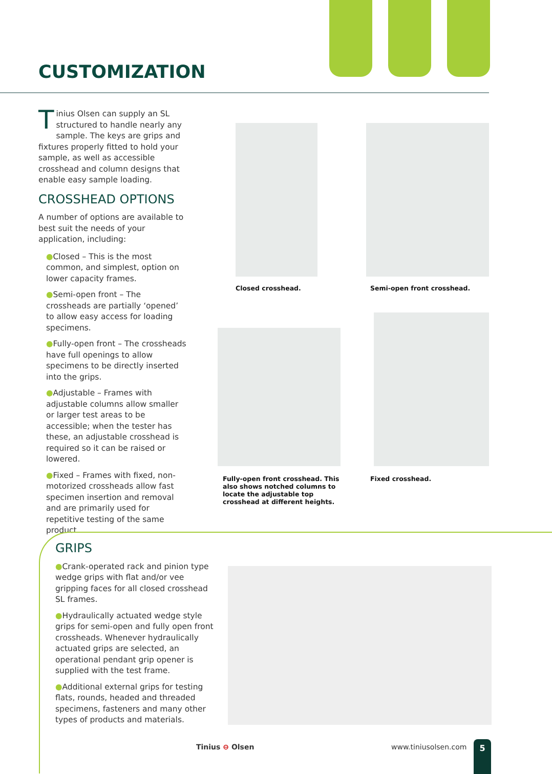CUSTOMIZATION
Tinius Olsen can supply an SL structured to handle nearly any sample. The keys are grips and fixtures properly fitted to hold your sample, as well as accessible crosshead and column designs that enable easy sample loading.
CROSSHEAD OPTIONS
A number of options are available to best suit the needs of your application, including:
●Closed – This is the most common, and simplest, option on lower capacity frames.
●Semi-open front – The crossheads are partially ‘opened’ to allow easy access for loading specimens.
●Fully-open front – The crossheads have full openings to allow specimens to be directly inserted into the grips.
●Adjustable – Frames with adjustable columns allow smaller or larger test areas to be accessible; when the tester has these, an adjustable crosshead is required so it can be raised or lowered.
●Fixed – Frames with fixed, non-motorized crossheads allow fast specimen insertion and removal and are primarily used for repetitive testing of the same product.
Closed crosshead. Semi-open front crosshead.
Fully-open front crosshead. This also shows notched columns to locate the adjustable top crosshead at different heights.
Fixed crosshead.
GRIPS
●Crank-operated rack and pinion type wedge grips with flat and/or vee gripping faces for all closed crosshead SL frames.
●Hydraulically actuated wedge style grips for semi-open and fully open front crossheads. Whenever hydraulically actuated grips are selected, an operational pendant grip opener is supplied with the test frame.
●Additional external grips for testing flats, rounds, headed and threaded specimens, fasteners and many other types of products and materials.
Tinius ⊖ Olsen www.tiniusolsen.com 5